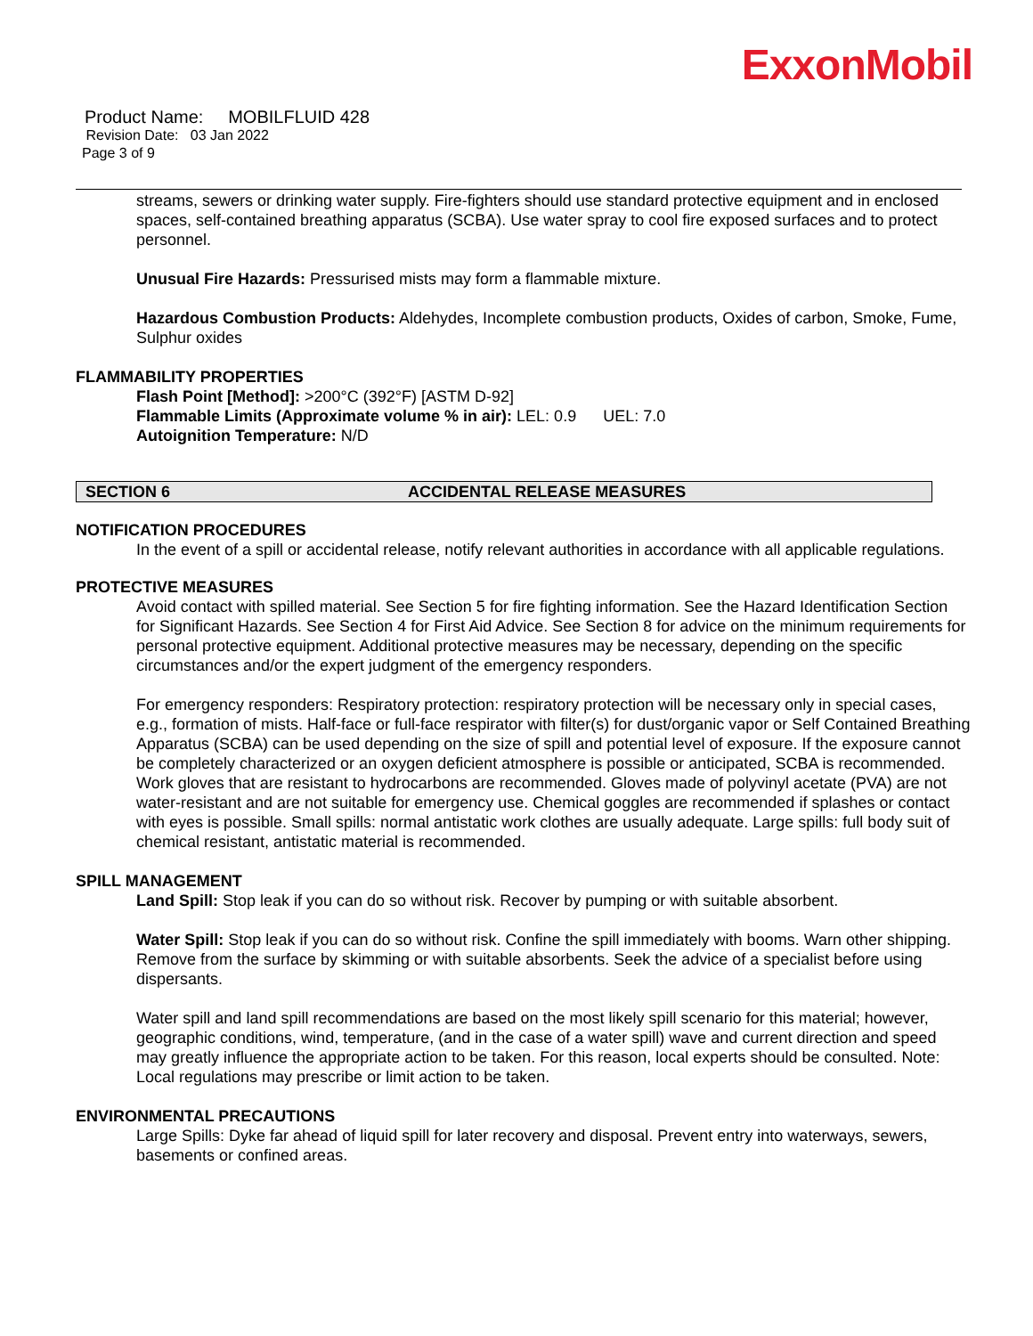ExxonMobil
Product Name: MOBILFLUID 428
Revision Date: 03 Jan 2022
Page 3 of 9
streams, sewers or drinking water supply. Fire-fighters should use standard protective equipment and in enclosed spaces, self-contained breathing apparatus (SCBA). Use water spray to cool fire exposed surfaces and to protect personnel.
Unusual Fire Hazards: Pressurised mists may form a flammable mixture.
Hazardous Combustion Products: Aldehydes, Incomplete combustion products, Oxides of carbon, Smoke, Fume, Sulphur oxides
FLAMMABILITY PROPERTIES
Flash Point [Method]: >200°C (392°F) [ASTM D-92]
Flammable Limits (Approximate volume % in air): LEL: 0.9 UEL: 7.0
Autoignition Temperature: N/D
SECTION 6 ACCIDENTAL RELEASE MEASURES
NOTIFICATION PROCEDURES
In the event of a spill or accidental release, notify relevant authorities in accordance with all applicable regulations.
PROTECTIVE MEASURES
Avoid contact with spilled material. See Section 5 for fire fighting information. See the Hazard Identification Section for Significant Hazards. See Section 4 for First Aid Advice. See Section 8 for advice on the minimum requirements for personal protective equipment. Additional protective measures may be necessary, depending on the specific circumstances and/or the expert judgment of the emergency responders.
For emergency responders: Respiratory protection: respiratory protection will be necessary only in special cases, e.g., formation of mists. Half-face or full-face respirator with filter(s) for dust/organic vapor or Self Contained Breathing Apparatus (SCBA) can be used depending on the size of spill and potential level of exposure. If the exposure cannot be completely characterized or an oxygen deficient atmosphere is possible or anticipated, SCBA is recommended. Work gloves that are resistant to hydrocarbons are recommended. Gloves made of polyvinyl acetate (PVA) are not water-resistant and are not suitable for emergency use. Chemical goggles are recommended if splashes or contact with eyes is possible. Small spills: normal antistatic work clothes are usually adequate. Large spills: full body suit of chemical resistant, antistatic material is recommended.
SPILL MANAGEMENT
Land Spill: Stop leak if you can do so without risk. Recover by pumping or with suitable absorbent.
Water Spill: Stop leak if you can do so without risk. Confine the spill immediately with booms. Warn other shipping. Remove from the surface by skimming or with suitable absorbents. Seek the advice of a specialist before using dispersants.
Water spill and land spill recommendations are based on the most likely spill scenario for this material; however, geographic conditions, wind, temperature, (and in the case of a water spill) wave and current direction and speed may greatly influence the appropriate action to be taken. For this reason, local experts should be consulted. Note: Local regulations may prescribe or limit action to be taken.
ENVIRONMENTAL PRECAUTIONS
Large Spills: Dyke far ahead of liquid spill for later recovery and disposal. Prevent entry into waterways, sewers, basements or confined areas.